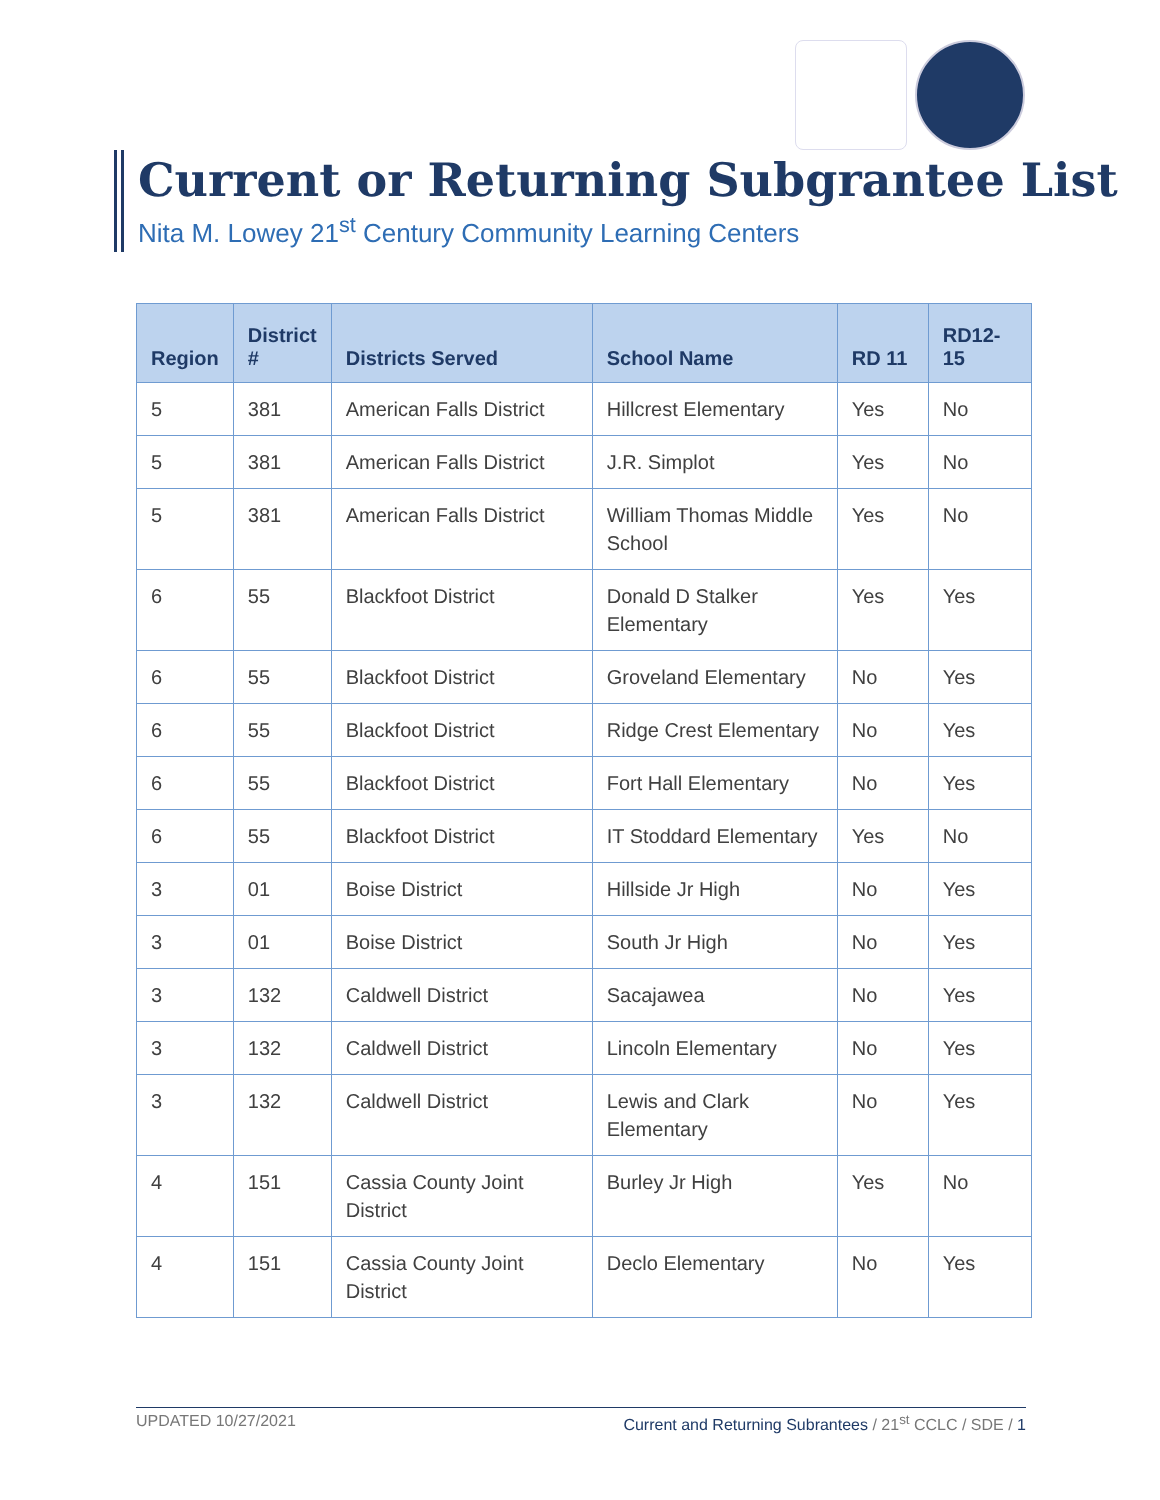Current or Returning Subgrantee List
Nita M. Lowey 21<sup>st</sup> Century Community Learning Centers
| Region | District # | Districts Served | School Name | RD 11 | RD12-15 |
| --- | --- | --- | --- | --- | --- |
| 5 | 381 | American Falls District | Hillcrest Elementary | Yes | No |
| 5 | 381 | American Falls District | J.R. Simplot | Yes | No |
| 5 | 381 | American Falls District | William Thomas Middle School | Yes | No |
| 6 | 55 | Blackfoot District | Donald D Stalker Elementary | Yes | Yes |
| 6 | 55 | Blackfoot District | Groveland Elementary | No | Yes |
| 6 | 55 | Blackfoot District | Ridge Crest Elementary | No | Yes |
| 6 | 55 | Blackfoot District | Fort Hall Elementary | No | Yes |
| 6 | 55 | Blackfoot District | IT Stoddard Elementary | Yes | No |
| 3 | 01 | Boise District | Hillside Jr High | No | Yes |
| 3 | 01 | Boise District | South Jr High | No | Yes |
| 3 | 132 | Caldwell District | Sacajawea | No | Yes |
| 3 | 132 | Caldwell District | Lincoln Elementary | No | Yes |
| 3 | 132 | Caldwell District | Lewis and Clark Elementary | No | Yes |
| 4 | 151 | Cassia County Joint District | Burley Jr High | Yes | No |
| 4 | 151 | Cassia County Joint District | Declo Elementary | No | Yes |
UPDATED 10/27/2021 Current and Returning Subrantees / 21<sup>st</sup> CCLC / SDE / 1